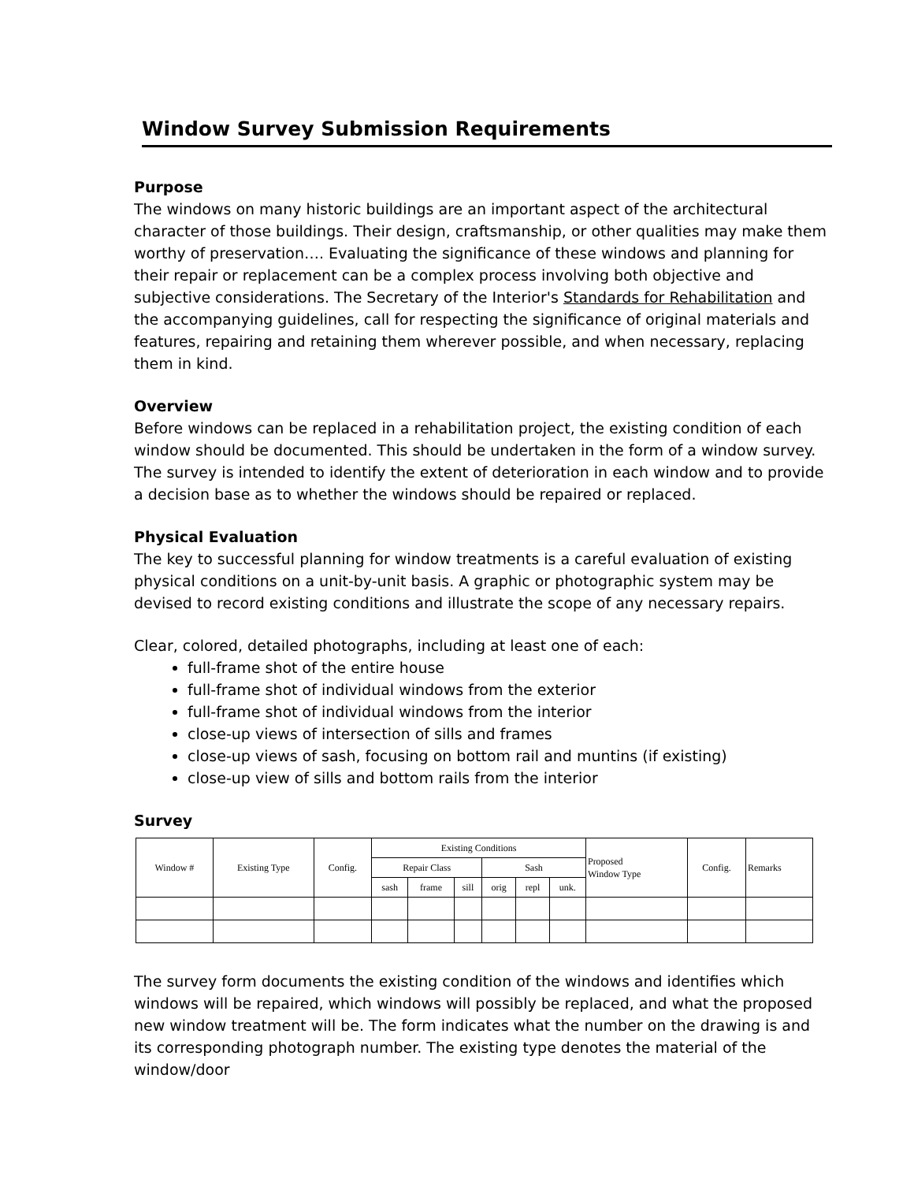Window Survey Submission Requirements
Purpose
The windows on many historic buildings are an important aspect of the architectural character of those buildings. Their design, craftsmanship, or other qualities may make them worthy of preservation…. Evaluating the significance of these windows and planning for their repair or replacement can be a complex process involving both objective and subjective considerations. The Secretary of the Interior's Standards for Rehabilitation and the accompanying guidelines, call for respecting the significance of original materials and features, repairing and retaining them wherever possible, and when necessary, replacing them in kind.
Overview
Before windows can be replaced in a rehabilitation project, the existing condition of each window should be documented. This should be undertaken in the form of a window survey. The survey is intended to identify the extent of deterioration in each window and to provide a decision base as to whether the windows should be repaired or replaced.
Physical Evaluation
The key to successful planning for window treatments is a careful evaluation of existing physical conditions on a unit-by-unit basis. A graphic or photographic system may be devised to record existing conditions and illustrate the scope of any necessary repairs.
Clear, colored, detailed photographs, including at least one of each:
full-frame shot of the entire house
full-frame shot of individual windows from the exterior
full-frame shot of individual windows from the interior
close-up views of intersection of sills and frames
close-up views of sash, focusing on bottom rail and muntins (if existing)
close-up view of sills and bottom rails from the interior
Survey
| Window # | Existing Type | Config. | Existing Conditions | | | | | | Proposed Window Type | Config. | Remarks |
| --- | --- | --- | --- | --- | --- | --- | --- | --- | --- | --- | --- |
| | | | Repair Class | | | Sash | | | | | |
| | | | sash | frame | sill | orig | repl | unk. | | | |
The survey form documents the existing condition of the windows and identifies which windows will be repaired, which windows will possibly be replaced, and what the proposed new window treatment will be. The form indicates what the number on the drawing is and its corresponding photograph number. The existing type denotes the material of the window/door